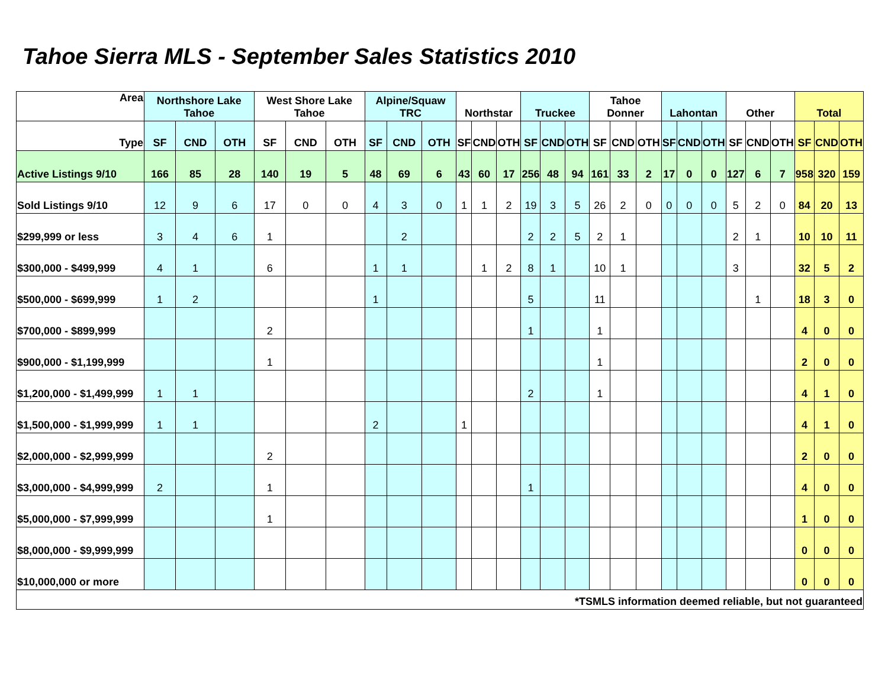Tahoe Sierra MLS - September Sales Statistics 2010
| Area | Northshore Lake Tahoe | | | West Shore Lake Tahoe | | | Alpine/Squaw TRC | | | Northstar | | | Truckee | | | Tahoe Donner | | | Lahontan | | | Other | | | Total | | |
| --- | --- | --- | --- | --- | --- | --- | --- | --- | --- | --- | --- | --- | --- | --- | --- | --- | --- | --- | --- | --- | --- | --- | --- | --- | --- | --- | --- |
| Type | SF | CND | OTH | SF | CND | OTH | SF | CND | OTH | SF | CND | OTH | SF | CND | OTH | SF | CND | OTH | SF | CND | OTH | SF | CND | OTH | SF | CND | OTH |
| Active Listings 9/10 | 166 | 85 | 28 | 140 | 19 | 5 | 48 | 69 | 6 | 43 | 60 | 17 | 256 | 48 | 94 | 161 | 33 | 2 | 17 | 0 | 0 | 127 | 6 | 7 | 958 | 320 | 159 |
| Sold Listings 9/10 | 12 | 9 | 6 | 17 | 0 | 0 | 4 | 3 | 0 | 1 | 1 | 2 | 19 | 3 | 5 | 26 | 2 | 0 | 0 | 0 | 0 | 5 | 2 | 0 | 84 | 20 | 13 |
| $299,999 or less | 3 | 4 | 6 | 1 | | | | 2 | | | | | 2 | 2 | 5 | 2 | 1 | | | | | 2 | 1 | | 10 | 10 | 11 |
| $300,000 - $499,999 | 4 | 1 | | 6 | | | 1 | 1 | | | 1 | 2 | 8 | 1 | | 10 | 1 | | | | | 3 | | | 32 | 5 | 2 |
| $500,000 - $699,999 | 1 | 2 | | | | | 1 | | | | | | 5 | | | 11 | | | | | | | 1 | | 18 | 3 | 0 |
| $700,000 - $899,999 | | | | 2 | | | | | | | | | 1 | | | 1 | | | | | | | | | 4 | 0 | 0 |
| $900,000 - $1,199,999 | | | | 1 | | | | | | | | | | | | 1 | | | | | | | | | 2 | 0 | 0 |
| $1,200,000 - $1,499,999 | 1 | 1 | | | | | | | | | | | 2 | | | 1 | | | | | | | | | 4 | 1 | 0 |
| $1,500,000 - $1,999,999 | 1 | 1 | | | | | 2 | | | 1 | | | | | | | | | | | | | | | 4 | 1 | 0 |
| $2,000,000 - $2,999,999 | | | | 2 | | | | | | | | | | | | | | | | | | | | | 2 | 0 | 0 |
| $3,000,000 - $4,999,999 | 2 | | | 1 | | | | | | | | | 1 | | | | | | | | | | | | 4 | 0 | 0 |
| $5,000,000 - $7,999,999 | | | | 1 | | | | | | | | | | | | | | | | | | | | | 1 | 0 | 0 |
| $8,000,000 - $9,999,999 | | | | | | | | | | | | | | | | | | | | | | | | | 0 | 0 | 0 |
| $10,000,000 or more | | | | | | | | | | | | | | | | | | | | | | | | | 0 | 0 | 0 |
| *TSMLS information deemed reliable, but not guaranteed | | | | | | | | | | | | | | | | | | | | | | | | | | | |